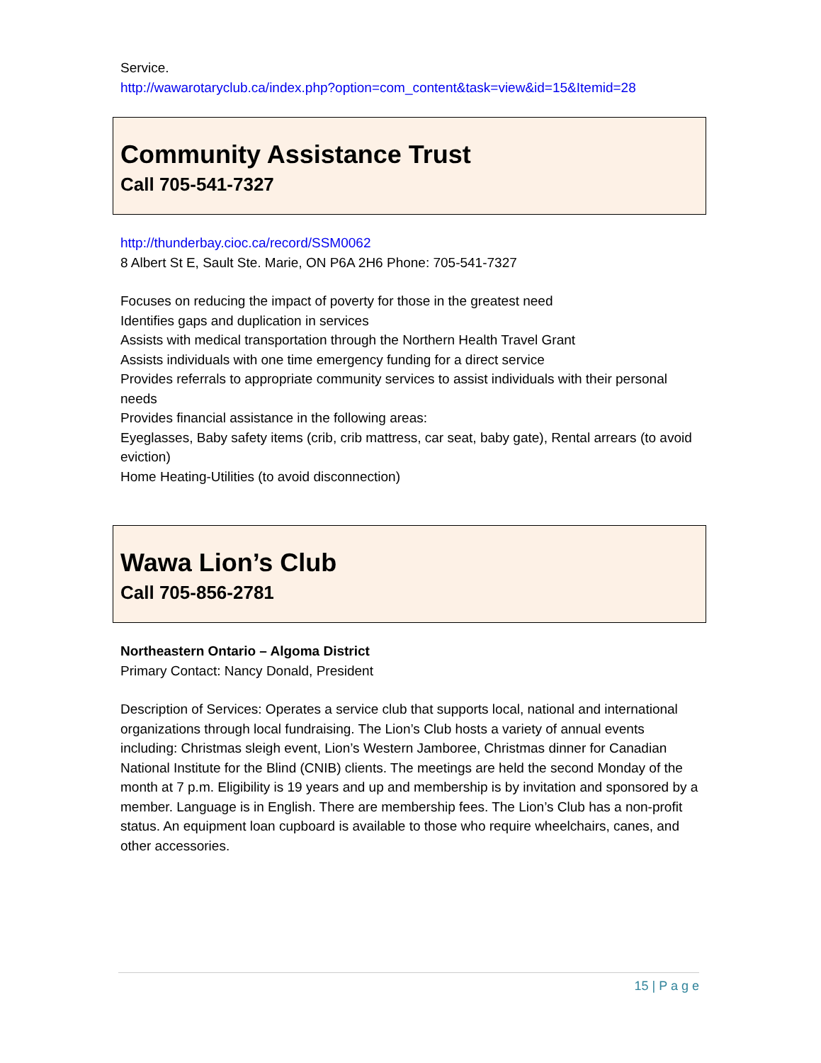Service.
http://wawarotaryclub.ca/index.php?option=com_content&task=view&id=15&Itemid=28
Community Assistance Trust
Call 705-541-7327
http://thunderbay.cioc.ca/record/SSM0062
8 Albert St E, Sault Ste. Marie, ON P6A 2H6 Phone: 705-541-7327
Focuses on reducing the impact of poverty for those in the greatest need
Identifies gaps and duplication in services
Assists with medical transportation through the Northern Health Travel Grant
Assists individuals with one time emergency funding for a direct service
Provides referrals to appropriate community services to assist individuals with their personal needs
Provides financial assistance in the following areas:
Eyeglasses, Baby safety items (crib, crib mattress, car seat, baby gate), Rental arrears (to avoid eviction)
Home Heating-Utilities (to avoid disconnection)
Wawa Lion’s Club
Call 705-856-2781
Northeastern Ontario – Algoma District
Primary Contact: Nancy Donald, President
Description of Services: Operates a service club that supports local, national and international organizations through local fundraising. The Lion’s Club hosts a variety of annual events including: Christmas sleigh event, Lion’s Western Jamboree, Christmas dinner for Canadian National Institute for the Blind (CNIB) clients. The meetings are held the second Monday of the month at 7 p.m. Eligibility is 19 years and up and membership is by invitation and sponsored by a member. Language is in English. There are membership fees. The Lion’s Club has a non-profit status. An equipment loan cupboard is available to those who require wheelchairs, canes, and other accessories.
15 | P a g e